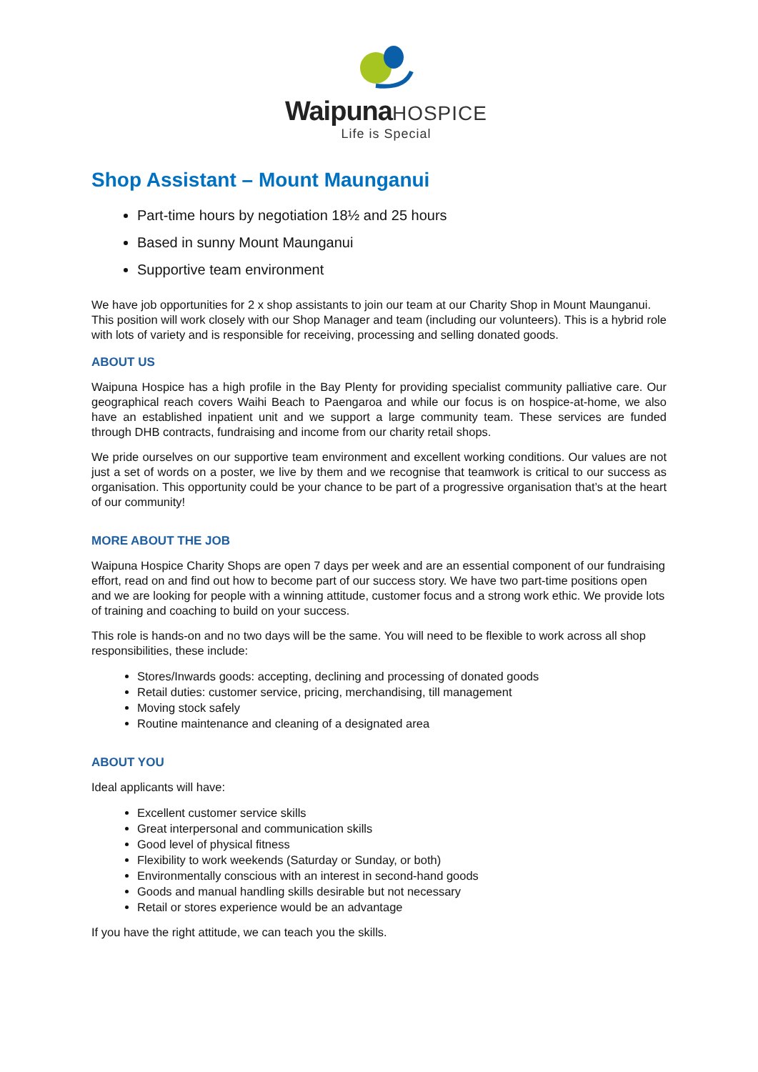Waipuna HOSPICE
Life is Special
Shop Assistant – Mount Maunganui
Part-time hours by negotiation 18½ and 25 hours
Based in sunny Mount Maunganui
Supportive team environment
We have job opportunities for 2 x shop assistants to join our team at our Charity Shop in Mount Maunganui. This position will work closely with our Shop Manager and team (including our volunteers). This is a hybrid role with lots of variety and is responsible for receiving, processing and selling donated goods.
ABOUT US
Waipuna Hospice has a high profile in the Bay Plenty for providing specialist community palliative care. Our geographical reach covers Waihi Beach to Paengaroa and while our focus is on hospice-at-home, we also have an established inpatient unit and we support a large community team. These services are funded through DHB contracts, fundraising and income from our charity retail shops.
We pride ourselves on our supportive team environment and excellent working conditions. Our values are not just a set of words on a poster, we live by them and we recognise that teamwork is critical to our success as organisation. This opportunity could be your chance to be part of a progressive organisation that’s at the heart of our community!
MORE ABOUT THE JOB
Waipuna Hospice Charity Shops are open 7 days per week and are an essential component of our fundraising effort, read on and find out how to become part of our success story. We have two part-time positions open and we are looking for people with a winning attitude, customer focus and a strong work ethic. We provide lots of training and coaching to build on your success.
This role is hands-on and no two days will be the same. You will need to be flexible to work across all shop responsibilities, these include:
Stores/Inwards goods: accepting, declining and processing of donated goods
Retail duties: customer service, pricing, merchandising, till management
Moving stock safely
Routine maintenance and cleaning of a designated area
ABOUT YOU
Ideal applicants will have:
Excellent customer service skills
Great interpersonal and communication skills
Good level of physical fitness
Flexibility to work weekends (Saturday or Sunday, or both)
Environmentally conscious with an interest in second-hand goods
Goods and manual handling skills desirable but not necessary
Retail or stores experience would be an advantage
If you have the right attitude, we can teach you the skills.